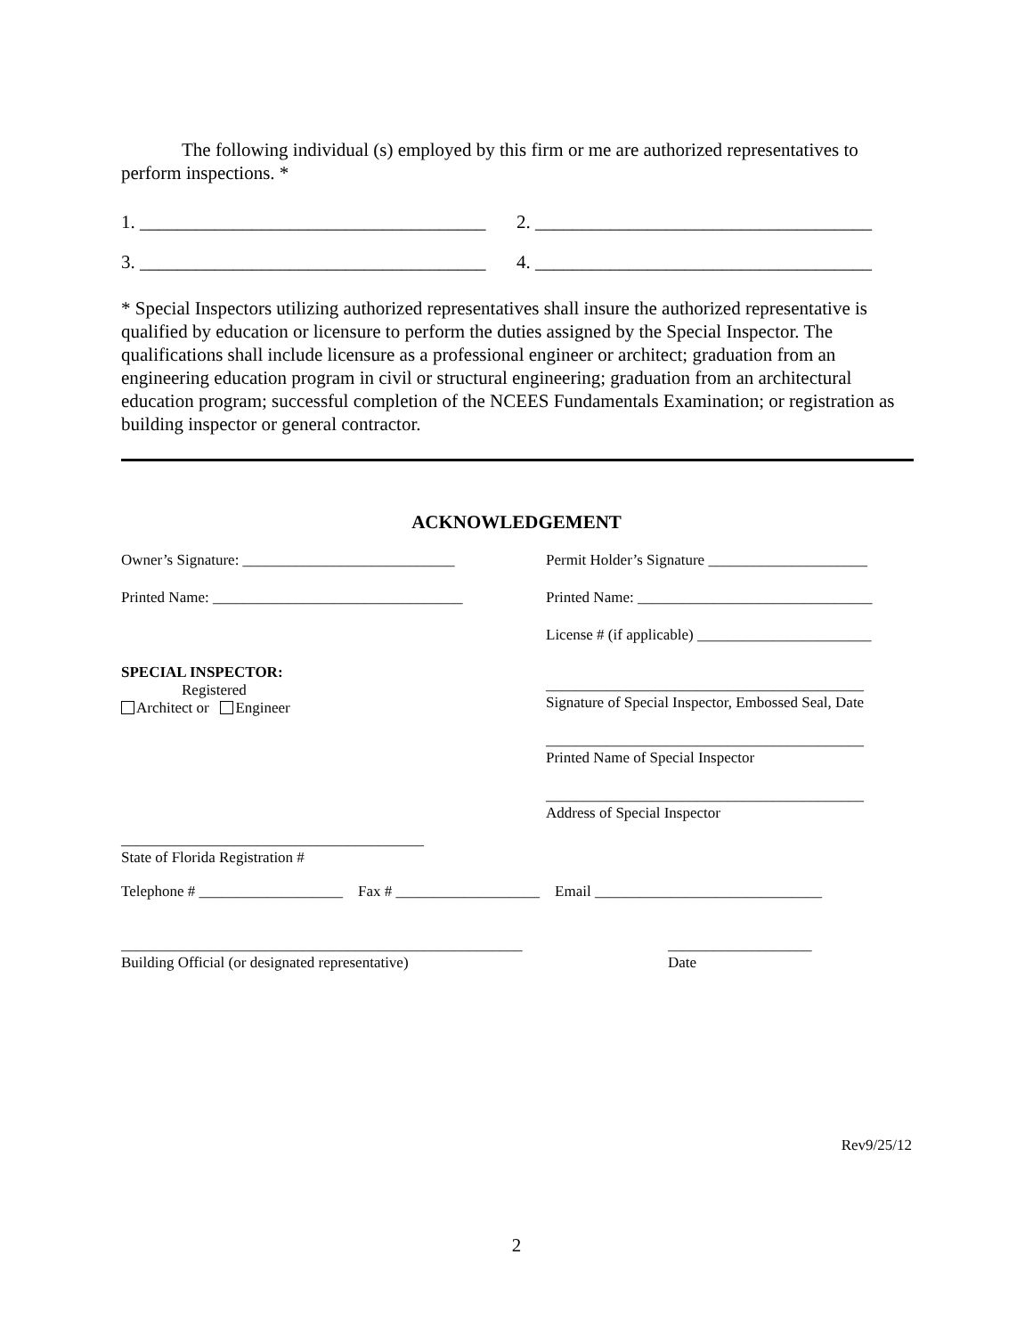The following individual (s) employed by this firm or me are authorized representatives to perform inspections. *
1. _____________________________________
2. ____________________________________
3. _____________________________________
4. ____________________________________
* Special Inspectors utilizing authorized representatives shall insure the authorized representative is qualified by education or licensure to perform the duties assigned by the Special Inspector. The qualifications shall include licensure as a professional engineer or architect; graduation from an engineering education program in civil or structural engineering; graduation from an architectural education program; successful completion of the NCEES Fundamentals Examination; or registration as building inspector or general contractor.
ACKNOWLEDGEMENT
Owner’s Signature: ____________________________
Printed Name: _________________________________
SPECIAL INSPECTOR:
Registered
Architect or Engineer
________________________________________
State of Florida Registration #
Permit Holder’s Signature _____________________
Printed Name: _______________________________
License # (if applicable) _______________________
__________________________________________
Signature of Special Inspector, Embossed Seal, Date
__________________________________________
Printed Name of Special Inspector
__________________________________________
Address of Special Inspector
Telephone # ___________________ Fax # ___________________ Email ______________________________
_____________________________________________________
Building Official (or designated representative)
___________________
Date
Rev9/25/12
2